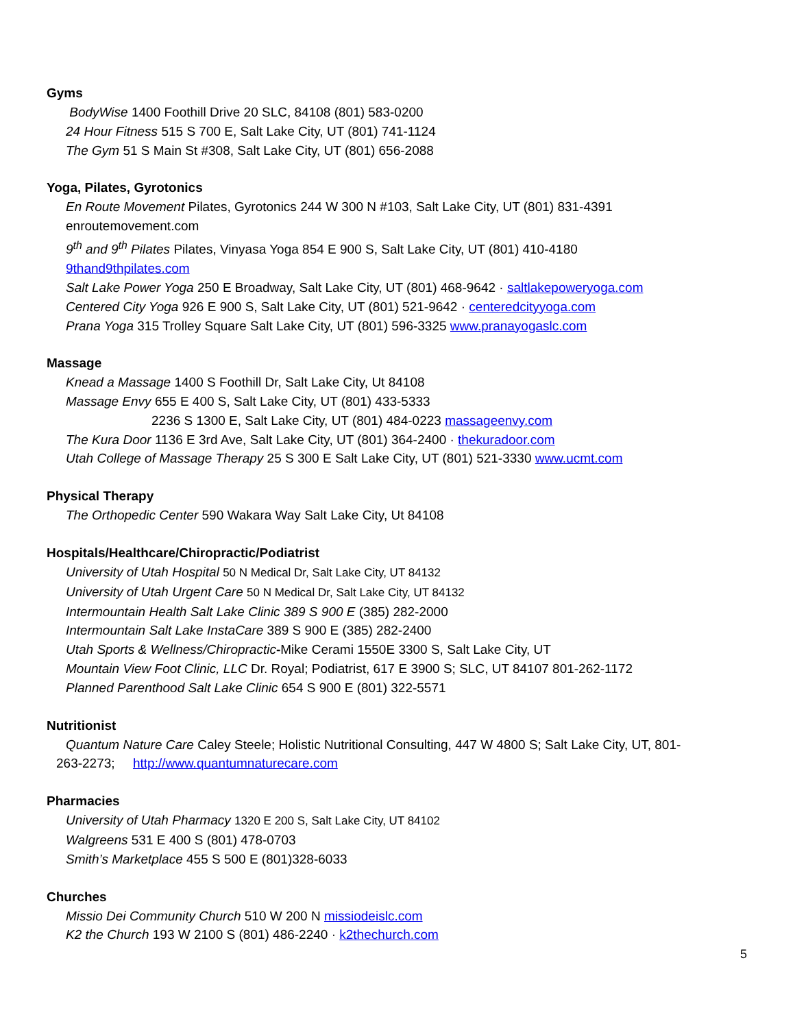Gyms
BodyWise 1400 Foothill Drive 20 SLC, 84108 (801) 583-0200
24 Hour Fitness 515 S 700 E, Salt Lake City, UT (801) 741-1124
The Gym 51 S Main St #308, Salt Lake City, UT (801) 656-2088
Yoga, Pilates, Gyrotonics
En Route Movement Pilates, Gyrotonics 244 W 300 N #103, Salt Lake City, UT (801) 831-4391
enroutemovement.com
9<sup>th</sup> and 9<sup>th</sup> Pilates Pilates, Vinyasa Yoga 854 E 900 S, Salt Lake City, UT (801) 410-4180
9thand9thpilates.com
Salt Lake Power Yoga 250 E Broadway, Salt Lake City, UT (801) 468-9642 · saltlakepoweryoga.com
Centered City Yoga 926 E 900 S, Salt Lake City, UT (801) 521-9642 · centeredcityyoga.com
Prana Yoga 315 Trolley Square Salt Lake City, UT (801) 596-3325 www.pranayogaslc.com
Massage
Knead a Massage 1400 S Foothill Dr, Salt Lake City, Ut 84108
Massage Envy 655 E 400 S, Salt Lake City, UT (801) 433-5333
2236 S 1300 E, Salt Lake City, UT (801) 484-0223 massageenvy.com
The Kura Door 1136 E 3rd Ave, Salt Lake City, UT (801) 364-2400 · thekuradoor.com
Utah College of Massage Therapy 25 S 300 E Salt Lake City, UT (801) 521-3330 www.ucmt.com
Physical Therapy
The Orthopedic Center 590 Wakara Way Salt Lake City, Ut 84108
Hospitals/Healthcare/Chiropractic/Podiatrist
University of Utah Hospital 50 N Medical Dr, Salt Lake City, UT 84132
University of Utah Urgent Care 50 N Medical Dr, Salt Lake City, UT 84132
Intermountain Health Salt Lake Clinic 389 S 900 E (385) 282-2000
Intermountain Salt Lake InstaCare 389 S 900 E (385) 282-2400
Utah Sports & Wellness/Chiropractic-Mike Cerami 1550E 3300 S, Salt Lake City, UT
Mountain View Foot Clinic, LLC Dr. Royal; Podiatrist, 617 E 3900 S; SLC, UT 84107 801-262-1172
Planned Parenthood Salt Lake Clinic 654 S 900 E (801) 322-5571
Nutritionist
Quantum Nature Care Caley Steele; Holistic Nutritional Consulting, 447 W 4800 S; Salt Lake City, UT, 801-
263-2273; http://www.quantumnaturecare.com
Pharmacies
University of Utah Pharmacy 1320 E 200 S, Salt Lake City, UT 84102
Walgreens 531 E 400 S (801) 478-0703
Smith’s Marketplace 455 S 500 E (801)328-6033
Churches
Missio Dei Community Church 510 W 200 N missiodeislc.com
K2 the Church 193 W 2100 S (801) 486-2240 · k2thechurch.com
5